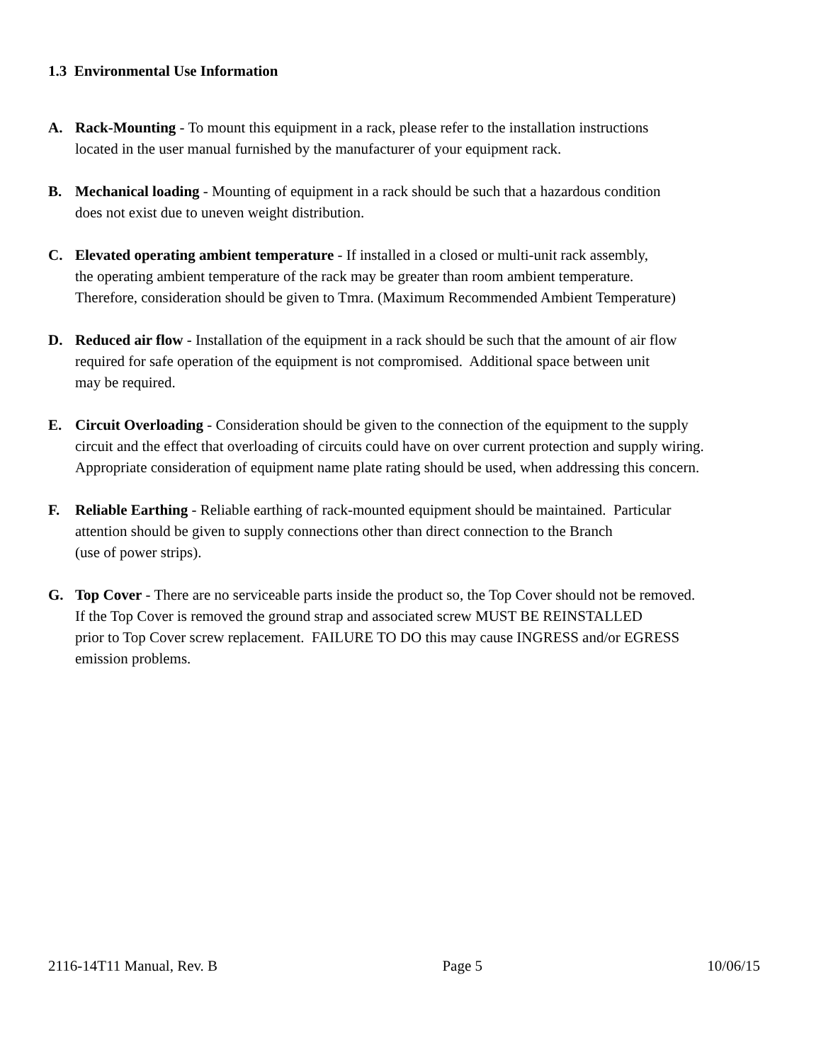1.3 Environmental Use Information
A. Rack-Mounting - To mount this equipment in a rack, please refer to the installation instructions
located in the user manual furnished by the manufacturer of your equipment rack.
B. Mechanical loading - Mounting of equipment in a rack should be such that a hazardous condition
does not exist due to uneven weight distribution.
C. Elevated operating ambient temperature - If installed in a closed or multi-unit rack assembly,
the operating ambient temperature of the rack may be greater than room ambient temperature.
Therefore, consideration should be given to Tmra. (Maximum Recommended Ambient Temperature)
D. Reduced air flow - Installation of the equipment in a rack should be such that the amount of air flow
required for safe operation of the equipment is not compromised. Additional space between unit
may be required.
E. Circuit Overloading - Consideration should be given to the connection of the equipment to the supply
circuit and the effect that overloading of circuits could have on over current protection and supply wiring.
Appropriate consideration of equipment name plate rating should be used, when addressing this concern.
F. Reliable Earthing - Reliable earthing of rack-mounted equipment should be maintained. Particular
attention should be given to supply connections other than direct connection to the Branch
(use of power strips).
G. Top Cover - There are no serviceable parts inside the product so, the Top Cover should not be removed.
If the Top Cover is removed the ground strap and associated screw MUST BE REINSTALLED
prior to Top Cover screw replacement. FAILURE TO DO this may cause INGRESS and/or EGRESS
emission problems.
2116-14T11 Manual, Rev. B Page 5 10/06/15